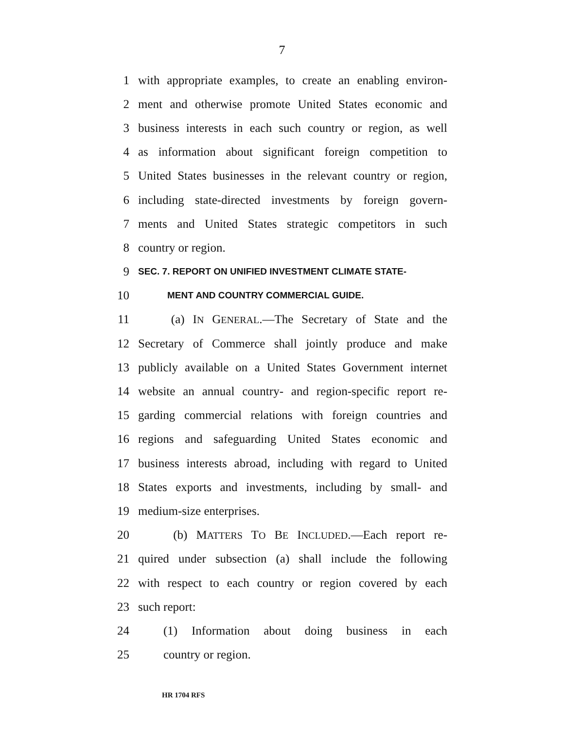7
1 with appropriate examples, to create an enabling environ-
2 ment and otherwise promote United States economic and
3 business interests in each such country or region, as well
4 as information about significant foreign competition to
5 United States businesses in the relevant country or region,
6 including state-directed investments by foreign govern-
7 ments and United States strategic competitors in such
8 country or region.
9 SEC. 7. REPORT ON UNIFIED INVESTMENT CLIMATE STATE-
10 MENT AND COUNTRY COMMERCIAL GUIDE.
11 (a) IN GENERAL.—The Secretary of State and the
12 Secretary of Commerce shall jointly produce and make
13 publicly available on a United States Government internet
14 website an annual country- and region-specific report re-
15 garding commercial relations with foreign countries and
16 regions and safeguarding United States economic and
17 business interests abroad, including with regard to United
18 States exports and investments, including by small- and
19 medium-size enterprises.
20 (b) MATTERS TO BE INCLUDED.—Each report re-
21 quired under subsection (a) shall include the following
22 with respect to each country or region covered by each
23 such report:
24 (1) Information about doing business in each
25 country or region.
HR 1704 RFS